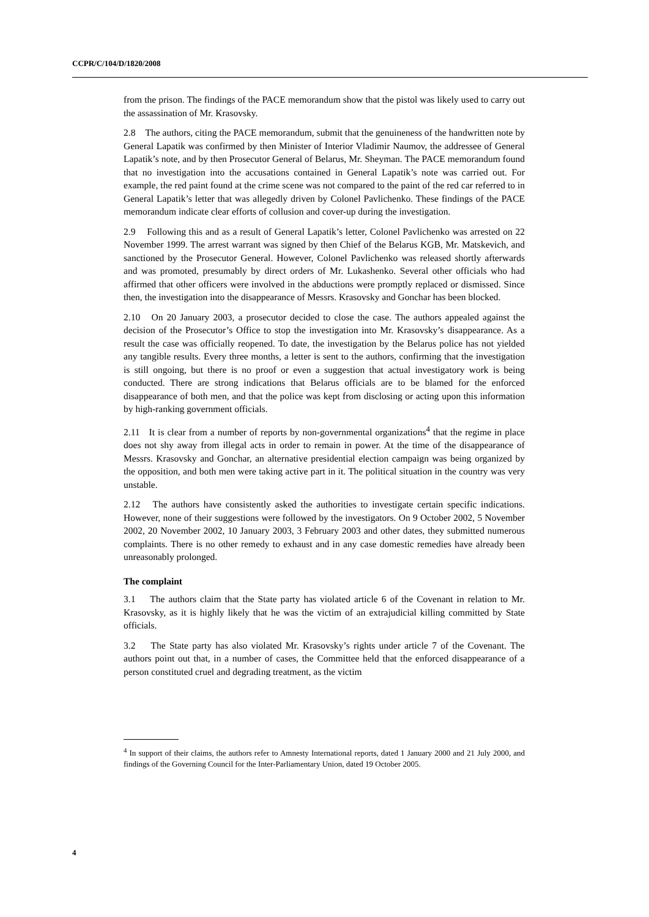CCPR/C/104/D/1820/2008
from the prison. The findings of the PACE memorandum show that the pistol was likely used to carry out the assassination of Mr. Krasovsky.
2.8 The authors, citing the PACE memorandum, submit that the genuineness of the handwritten note by General Lapatik was confirmed by then Minister of Interior Vladimir Naumov, the addressee of General Lapatik’s note, and by then Prosecutor General of Belarus, Mr. Sheyman. The PACE memorandum found that no investigation into the accusations contained in General Lapatik’s note was carried out. For example, the red paint found at the crime scene was not compared to the paint of the red car referred to in General Lapatik’s letter that was allegedly driven by Colonel Pavlichenko. These findings of the PACE memorandum indicate clear efforts of collusion and cover-up during the investigation.
2.9 Following this and as a result of General Lapatik’s letter, Colonel Pavlichenko was arrested on 22 November 1999. The arrest warrant was signed by then Chief of the Belarus KGB, Mr. Matskevich, and sanctioned by the Prosecutor General. However, Colonel Pavlichenko was released shortly afterwards and was promoted, presumably by direct orders of Mr. Lukashenko. Several other officials who had affirmed that other officers were involved in the abductions were promptly replaced or dismissed. Since then, the investigation into the disappearance of Messrs. Krasovsky and Gonchar has been blocked.
2.10 On 20 January 2003, a prosecutor decided to close the case. The authors appealed against the decision of the Prosecutor’s Office to stop the investigation into Mr. Krasovsky’s disappearance. As a result the case was officially reopened. To date, the investigation by the Belarus police has not yielded any tangible results. Every three months, a letter is sent to the authors, confirming that the investigation is still ongoing, but there is no proof or even a suggestion that actual investigatory work is being conducted. There are strong indications that Belarus officials are to be blamed for the enforced disappearance of both men, and that the police was kept from disclosing or acting upon this information by high-ranking government officials.
2.11 It is clear from a number of reports by non-governmental organizations<sup>4</sup> that the regime in place does not shy away from illegal acts in order to remain in power. At the time of the disappearance of Messrs. Krasovsky and Gonchar, an alternative presidential election campaign was being organized by the opposition, and both men were taking active part in it. The political situation in the country was very unstable.
2.12 The authors have consistently asked the authorities to investigate certain specific indications. However, none of their suggestions were followed by the investigators. On 9 October 2002, 5 November 2002, 20 November 2002, 10 January 2003, 3 February 2003 and other dates, they submitted numerous complaints. There is no other remedy to exhaust and in any case domestic remedies have already been unreasonably prolonged.
The complaint
3.1 The authors claim that the State party has violated article 6 of the Covenant in relation to Mr. Krasovsky, as it is highly likely that he was the victim of an extrajudicial killing committed by State officials.
3.2 The State party has also violated Mr. Krasovsky’s rights under article 7 of the Covenant. The authors point out that, in a number of cases, the Committee held that the enforced disappearance of a person constituted cruel and degrading treatment, as the victim
<sup>4</sup> In support of their claims, the authors refer to Amnesty International reports, dated 1 January 2000 and 21 July 2000, and findings of the Governing Council for the Inter-Parliamentary Union, dated 19 October 2005.
4